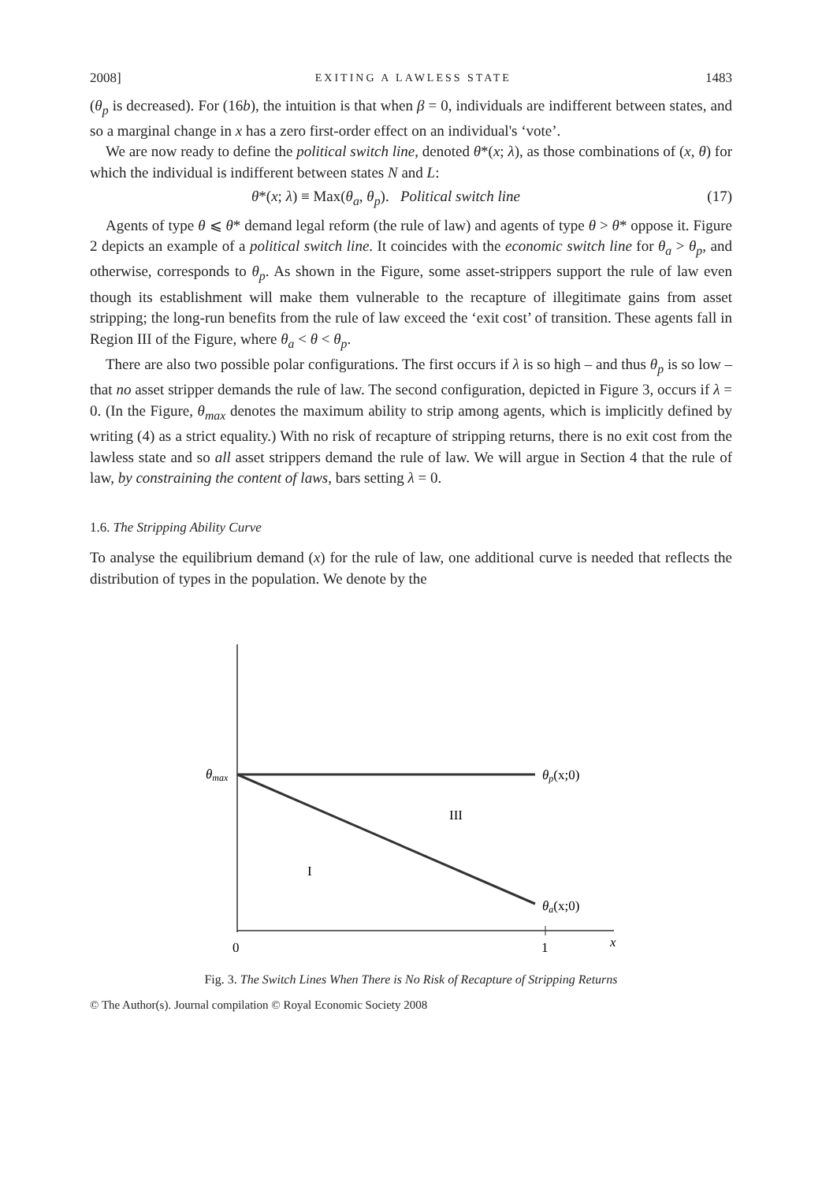2008] EXITING A LAWLESS STATE 1483
(θ<sub>p</sub> is decreased). For (16b), the intuition is that when β = 0, individuals are indifferent between states, and so a marginal change in x has a zero first-order effect on an individual's ‘vote’.
We are now ready to define the political switch line, denoted θ*(x; λ), as those combinations of (x, θ) for which the individual is indifferent between states N and L:
θ*(x; λ) ≡ Max(θ<sub>a</sub>, θ<sub>p</sub>). Political switch line (17)
Agents of type θ ⩽ θ* demand legal reform (the rule of law) and agents of type θ > θ* oppose it. Figure 2 depicts an example of a political switch line. It coincides with the economic switch line for θ<sub>a</sub> > θ<sub>p</sub>, and otherwise, corresponds to θ<sub>p</sub>. As shown in the Figure, some asset-strippers support the rule of law even though its establishment will make them vulnerable to the recapture of illegitimate gains from asset stripping; the long-run benefits from the rule of law exceed the ‘exit cost’ of transition. These agents fall in Region III of the Figure, where θ<sub>a</sub> < θ < θ<sub>p</sub>.
There are also two possible polar configurations. The first occurs if λ is so high – and thus θ<sub>p</sub> is so low – that no asset stripper demands the rule of law. The second configuration, depicted in Figure 3, occurs if λ = 0. (In the Figure, θ<sub>max</sub> denotes the maximum ability to strip among agents, which is implicitly defined by writing (4) as a strict equality.) With no risk of recapture of stripping returns, there is no exit cost from the lawless state and so all asset strippers demand the rule of law. We will argue in Section 4 that the rule of law, by constraining the content of laws, bars setting λ = 0.
1.6. The Stripping Ability Curve
To analyse the equilibrium demand (x) for the rule of law, one additional curve is needed that reflects the distribution of types in the population. We denote by the
θmax
θp(x;0)
θa(x;0)
III
I
0
1
x
Fig. 3. The Switch Lines When There is No Risk of Recapture of Stripping Returns
© The Author(s). Journal compilation © Royal Economic Society 2008